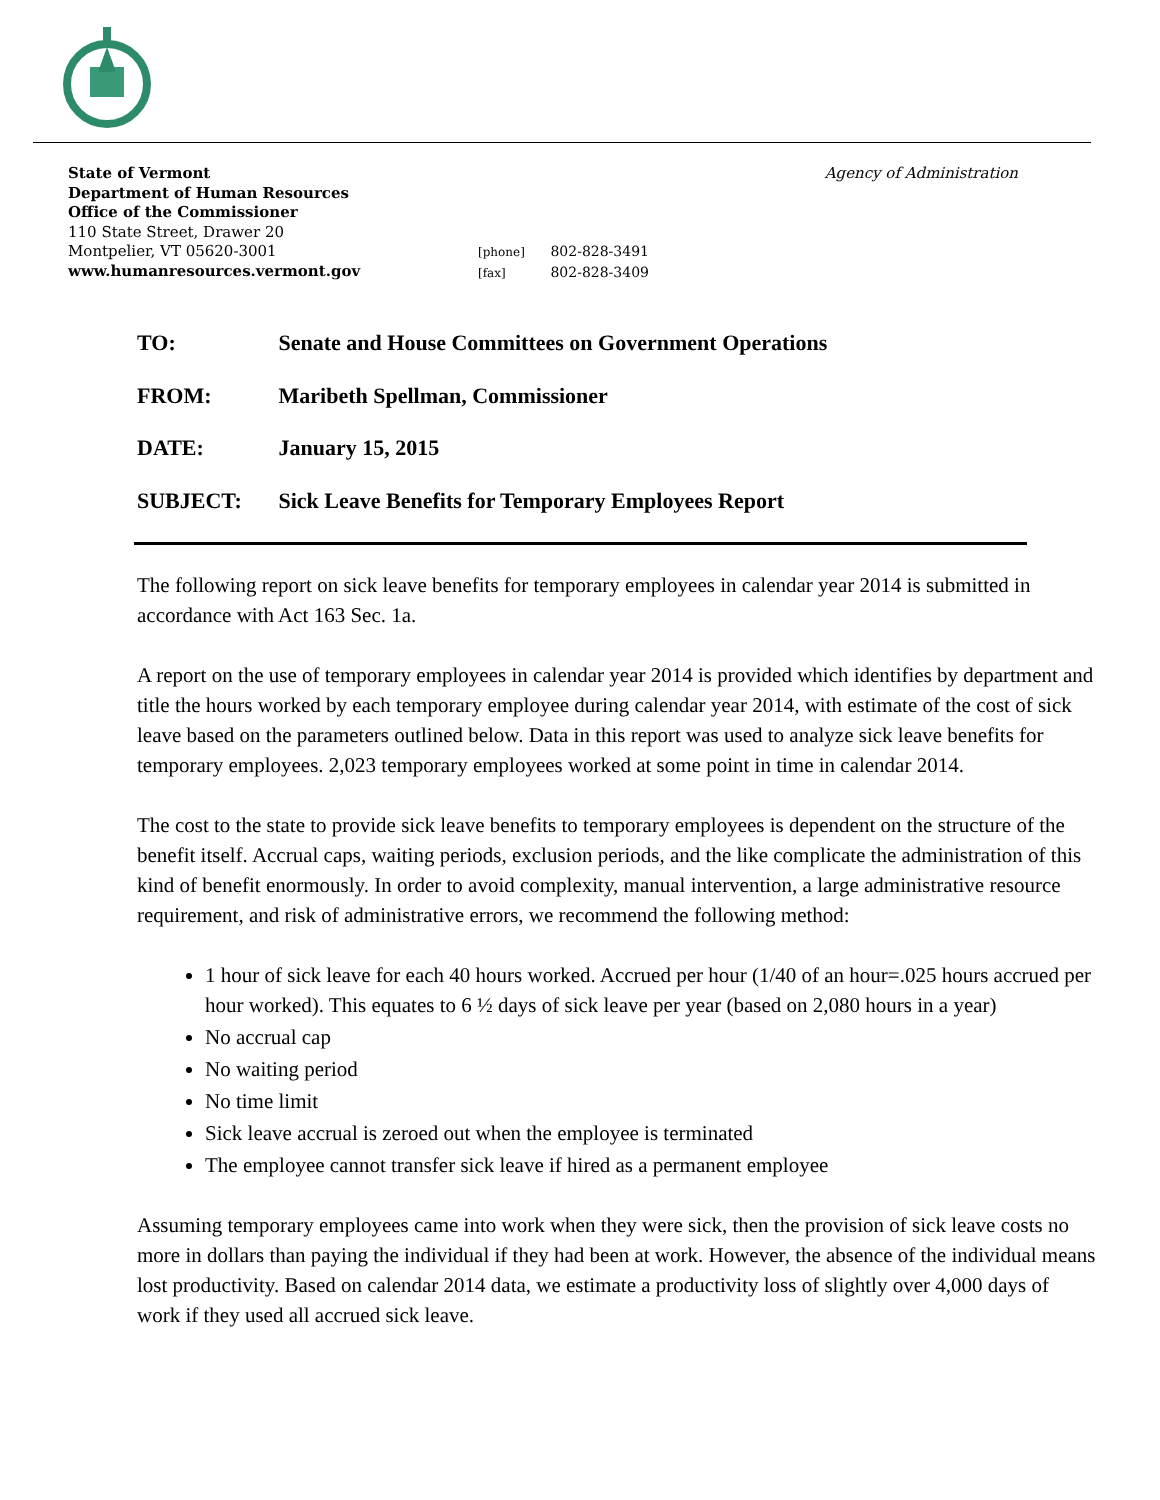State of Vermont
Department of Human Resources
Office of the Commissioner
110 State Street, Drawer 20
Montpelier, VT 05620-3001
www.humanresources.vermont.gov
Agency of Administration
[phone] 802-828-3491
[fax] 802-828-3409
TO: Senate and House Committees on Government Operations
FROM: Maribeth Spellman, Commissioner
DATE: January 15, 2015
SUBJECT: Sick Leave Benefits for Temporary Employees Report
The following report on sick leave benefits for temporary employees in calendar year 2014 is submitted in accordance with Act 163 Sec. 1a.
A report on the use of temporary employees in calendar year 2014 is provided which identifies by department and title the hours worked by each temporary employee during calendar year 2014, with estimate of the cost of sick leave based on the parameters outlined below. Data in this report was used to analyze sick leave benefits for temporary employees. 2,023 temporary employees worked at some point in time in calendar 2014.
The cost to the state to provide sick leave benefits to temporary employees is dependent on the structure of the benefit itself. Accrual caps, waiting periods, exclusion periods, and the like complicate the administration of this kind of benefit enormously. In order to avoid complexity, manual intervention, a large administrative resource requirement, and risk of administrative errors, we recommend the following method:
1 hour of sick leave for each 40 hours worked. Accrued per hour (1/40 of an hour=.025 hours accrued per hour worked). This equates to 6 ½ days of sick leave per year (based on 2,080 hours in a year)
No accrual cap
No waiting period
No time limit
Sick leave accrual is zeroed out when the employee is terminated
The employee cannot transfer sick leave if hired as a permanent employee
Assuming temporary employees came into work when they were sick, then the provision of sick leave costs no more in dollars than paying the individual if they had been at work. However, the absence of the individual means lost productivity. Based on calendar 2014 data, we estimate a productivity loss of slightly over 4,000 days of work if they used all accrued sick leave.